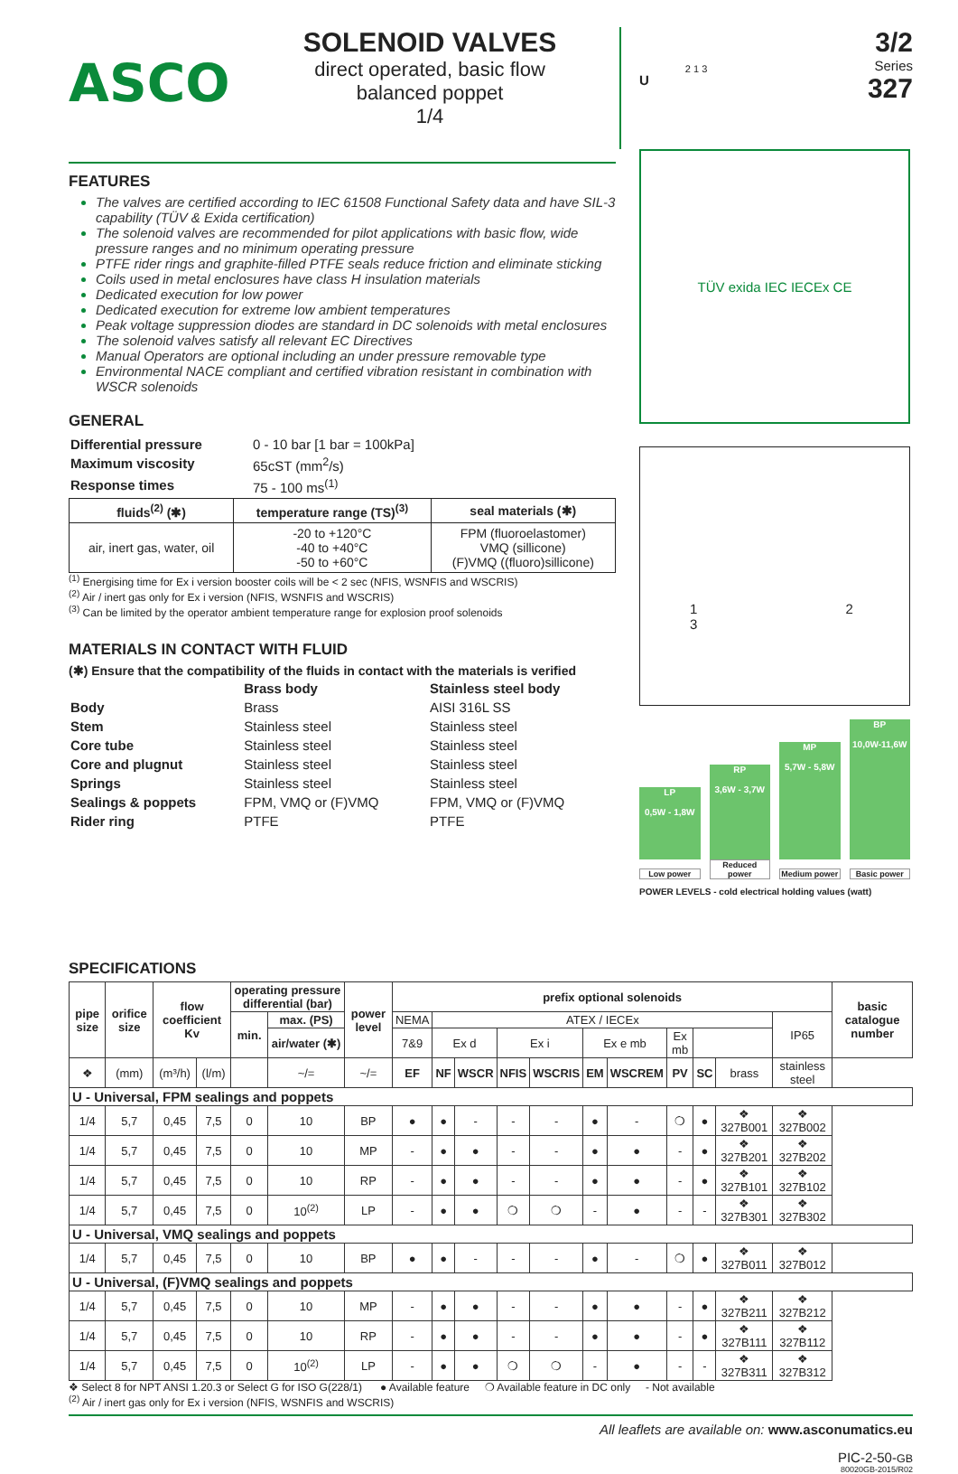ASCO
SOLENOID VALVES
direct operated, basic flow
balanced poppet
1/4
U 2 1 3
3/2
Series
327
FEATURES
The valves are certified according to IEC 61508 Functional Safety data and have SIL-3 capability (TÜV & Exida certification)
The solenoid valves are recommended for pilot applications with basic flow, wide pressure ranges and no minimum operating pressure
PTFE rider rings and graphite-filled PTFE seals reduce friction and eliminate sticking
Coils used in metal enclosures have class H insulation materials
Dedicated execution for low power
Dedicated execution for extreme low ambient temperatures
Peak voltage suppression diodes are standard in DC solenoids with metal enclosures
The solenoid valves satisfy all relevant EC Directives
Manual Operators are optional including an under pressure removable type
Environmental NACE compliant and certified vibration resistant in combination with WSCR solenoids
GENERAL
| Differential pressure | 0 - 10 bar [1 bar = 100kPa] |
| Maximum viscosity | 65cST (mm<sup>2</sup>/s) |
| Response times | 75 - 100 ms<sup>(1)</sup> |
| fluids<sup>(2)</sup> (✱) | temperature range (TS)<sup>(3)</sup> | seal materials (✱) |
| --- | --- | --- |
| air, inert gas, water, oil | -20 to +120°C -40 to +40°C -50 to +60°C | FPM (fluoroelastomer) VMQ (sillicone) (F)VMQ ((fluoro)sillicone) |
<sup>(1)</sup> Energising time for Ex i version booster coils will be < 2 sec (NFIS, WSNFIS and WSCRIS)
<sup>(2)</sup> Air / inert gas only for Ex i version (NFIS, WSNFIS and WSCRIS)
<sup>(3)</sup> Can be limited by the operator ambient temperature range for explosion proof solenoids
MATERIALS IN CONTACT WITH FLUID
(✱) Ensure that the compatibility of the fluids in contact with the materials is verified
| | Brass body | Stainless steel body |
| Body | Brass | AISI 316L SS |
| Stem | Stainless steel | Stainless steel |
| Core tube | Stainless steel | Stainless steel |
| Core and plugnut | Stainless steel | Stainless steel |
| Springs | Stainless steel | Stainless steel |
| Sealings & poppets | FPM, VMQ or (F)VMQ | FPM, VMQ or (F)VMQ |
| Rider ring | PTFE | PTFE |
TÜV exida IEC IECEx CE
1 2
3
LP
0,5W - 1,8W
RP
3,6W - 3,7W
MP
5,7W - 5,8W
BP
10,0W-11,6W
Low power
Reduced power
Medium power
Basic power
POWER LEVELS - cold electrical holding values (watt)
SPECIFICATIONS
| pipe size | orifice size | flow coefficient Kv | | operating pressure differential (bar) | | power level | prefix optional solenoids | | | | | | | | | | | basic catalogue number |
| --- | --- | --- | --- | --- | --- | --- | --- | --- | --- | --- | --- | --- | --- | --- | --- | --- | --- | --- |
| | | | | min. | max. (PS) | | NEMA | ATEX / IECEx | | | | | | | | | IP65 | |
| | | | | | air/water (✱) | | 7&9 | Ex d | | Ex i | | Ex e mb | | Ex mb | | | | |
| ❖ | (mm) | (m³/h) | (l/m) | | ~/= | ~/= | EF | NF | WSCR | NFIS | WSCRIS | EM | WSCREM | PV | SC | brass | stainless steel | |
| U - Universal, FPM sealings and poppets | | | | | | | | | | | | | | | | | | |
| 1/4 | 5,7 | 0,45 | 7,5 | 0 | 10 | BP | ● | ● | - | - | - | ● | - | ❍ | ● | ❖ 327B001 | ❖ 327B002 | |
| 1/4 | 5,7 | 0,45 | 7,5 | 0 | 10 | MP | - | ● | ● | - | - | ● | ● | - | ● | ❖ 327B201 | ❖ 327B202 | |
| 1/4 | 5,7 | 0,45 | 7,5 | 0 | 10 | RP | - | ● | ● | - | - | ● | ● | - | ● | ❖ 327B101 | ❖ 327B102 | |
| 1/4 | 5,7 | 0,45 | 7,5 | 0 | 10<sup>(2)</sup> | LP | - | ● | ● | ❍ | ❍ | - | ● | - | - | ❖ 327B301 | ❖ 327B302 | |
| U - Universal, VMQ sealings and poppets | | | | | | | | | | | | | | | | | | |
| 1/4 | 5,7 | 0,45 | 7,5 | 0 | 10 | BP | ● | ● | - | - | - | ● | - | ❍ | ● | ❖ 327B011 | ❖ 327B012 | |
| U - Universal, (F)VMQ sealings and poppets | | | | | | | | | | | | | | | | | | |
| 1/4 | 5,7 | 0,45 | 7,5 | 0 | 10 | MP | - | ● | ● | - | - | ● | ● | - | ● | ❖ 327B211 | ❖ 327B212 | |
| 1/4 | 5,7 | 0,45 | 7,5 | 0 | 10 | RP | - | ● | ● | - | - | ● | ● | - | ● | ❖ 327B111 | ❖ 327B112 | |
| 1/4 | 5,7 | 0,45 | 7,5 | 0 | 10<sup>(2)</sup> | LP | - | ● | ● | ❍ | ❍ | - | ● | - | - | ❖ 327B311 | ❖ 327B312 | |
❖ Select 8 for NPT ANSI 1.20.3 or Select G for ISO G(228/1) ● Available feature ❍ Available feature in DC only - Not available
<sup>(2)</sup> Air / inert gas only for Ex i version (NFIS, WSNFIS and WSCRIS)
All leaflets are available on: www.asconumatics.eu
PIC-2-50-GB
80020GB-2015/R02